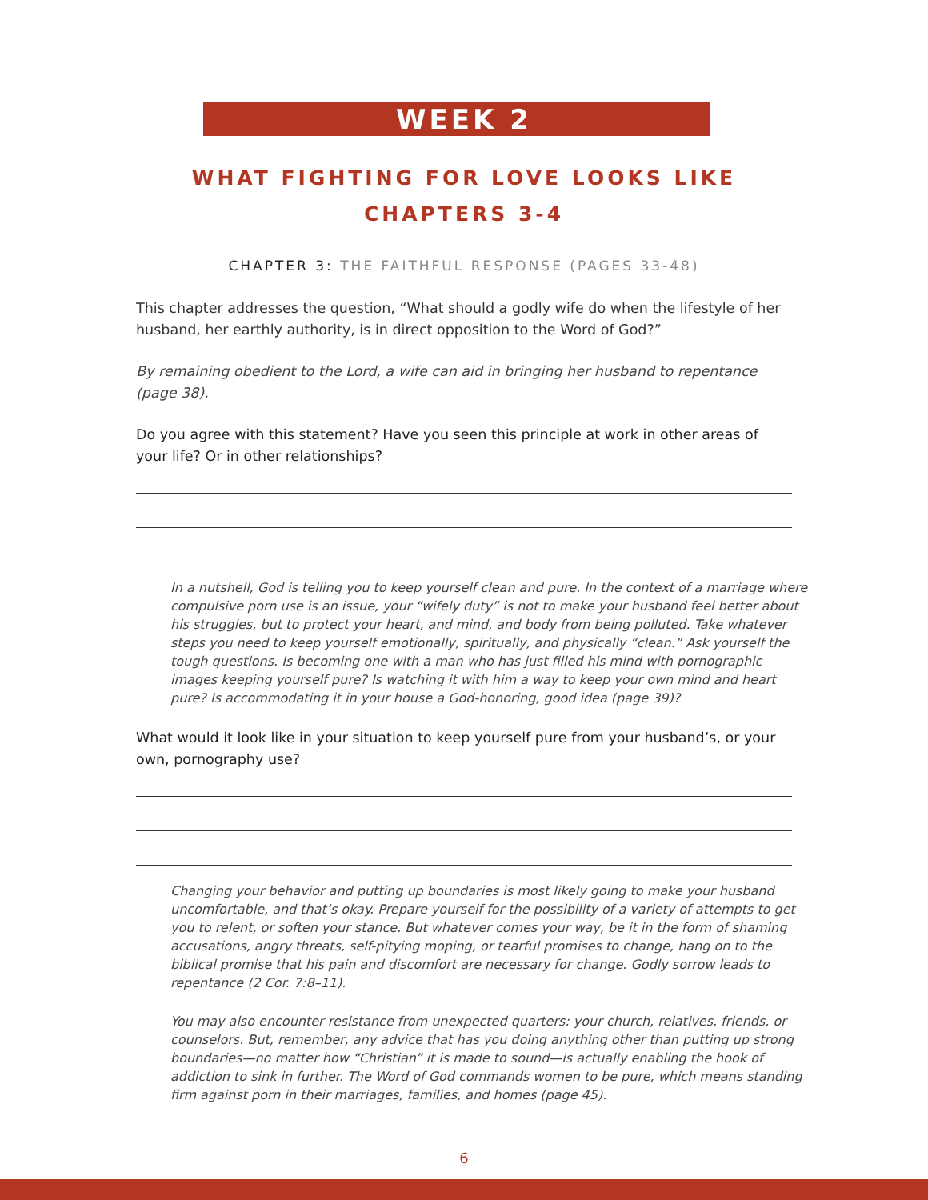WEEK 2
WHAT FIGHTING FOR LOVE LOOKS LIKE
CHAPTERS 3-4
CHAPTER 3: THE FAITHFUL RESPONSE (PAGES 33-48)
This chapter addresses the question, “What should a godly wife do when the lifestyle of her husband, her earthly authority, is in direct opposition to the Word of God?”
By remaining obedient to the Lord, a wife can aid in bringing her husband to repentance (page 38).
Do you agree with this statement? Have you seen this principle at work in other areas of your life? Or in other relationships?
In a nutshell, God is telling you to keep yourself clean and pure. In the context of a marriage where compulsive porn use is an issue, your “wifely duty” is not to make your husband feel better about his struggles, but to protect your heart, and mind, and body from being polluted. Take whatever steps you need to keep yourself emotionally, spiritually, and physically “clean.” Ask yourself the tough questions. Is becoming one with a man who has just filled his mind with pornographic images keeping yourself pure? Is watching it with him a way to keep your own mind and heart pure? Is accommodating it in your house a God-honoring, good idea (page 39)?
What would it look like in your situation to keep yourself pure from your husband’s, or your own, pornography use?
Changing your behavior and putting up boundaries is most likely going to make your husband uncomfortable, and that’s okay. Prepare yourself for the possibility of a variety of attempts to get you to relent, or soften your stance. But whatever comes your way, be it in the form of shaming accusations, angry threats, self-pitying moping, or tearful promises to change, hang on to the biblical promise that his pain and discomfort are necessary for change. Godly sorrow leads to repentance (2 Cor. 7:8–11).
You may also encounter resistance from unexpected quarters: your church, relatives, friends, or counselors. But, remember, any advice that has you doing anything other than putting up strong boundaries—no matter how “Christian” it is made to sound—is actually enabling the hook of addiction to sink in further. The Word of God commands women to be pure, which means standing firm against porn in their marriages, families, and homes (page 45).
6